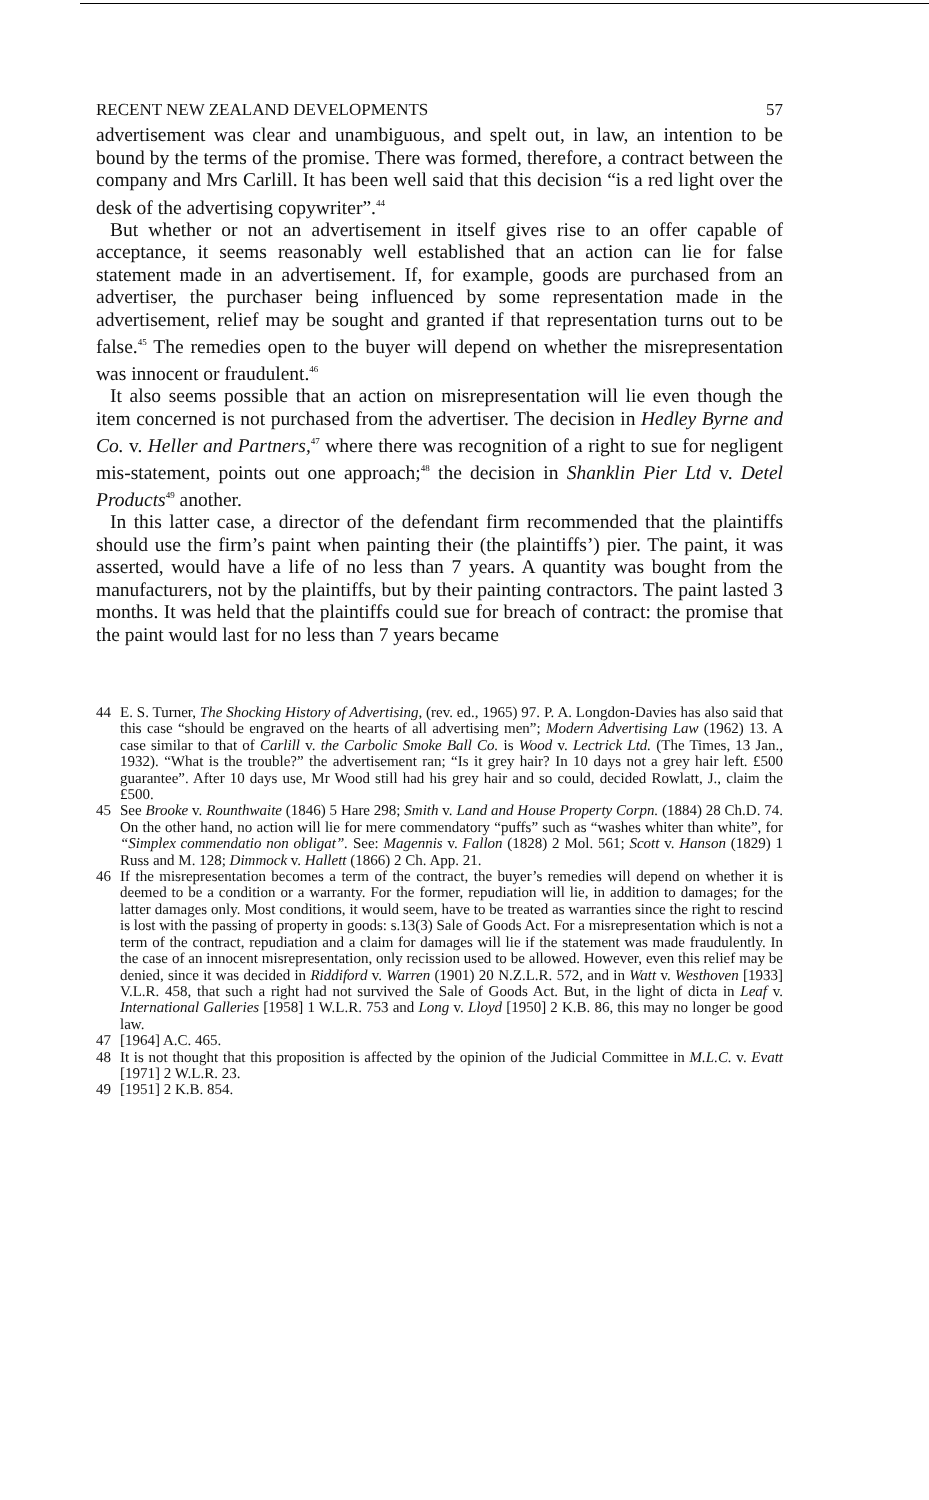RECENT NEW ZEALAND DEVELOPMENTS 57
advertisement was clear and unambiguous, and spelt out, in law, an intention to be bound by the terms of the promise. There was formed, therefore, a contract between the company and Mrs Carlill. It has been well said that this decision “is a red light over the desk of the advertising copywriter”.<sup>44</sup>
But whether or not an advertisement in itself gives rise to an offer capable of acceptance, it seems reasonably well established that an action can lie for false statement made in an advertisement. If, for example, goods are purchased from an advertiser, the purchaser being influenced by some representation made in the advertisement, relief may be sought and granted if that representation turns out to be false.<sup>45</sup> The remedies open to the buyer will depend on whether the misrepresentation was innocent or fraudulent.<sup>46</sup>
It also seems possible that an action on misrepresentation will lie even though the item concerned is not purchased from the advertiser. The decision in Hedley Byrne and Co. v. Heller and Partners,<sup>47</sup> where there was recognition of a right to sue for negligent mis-statement, points out one approach;<sup>48</sup> the decision in Shanklin Pier Ltd v. Detel Products<sup>49</sup> another.
In this latter case, a director of the defendant firm recommended that the plaintiffs should use the firm’s paint when painting their (the plaintiffs’) pier. The paint, it was asserted, would have a life of no less than 7 years. A quantity was bought from the manufacturers, not by the plaintiffs, but by their painting contractors. The paint lasted 3 months. It was held that the plaintiffs could sue for breach of contract: the promise that the paint would last for no less than 7 years became
44 E. S. Turner, The Shocking History of Advertising, (rev. ed., 1965) 97. P. A. Longdon-Davies has also said that this case “should be engraved on the hearts of all advertising men”; Modern Advertising Law (1962) 13. A case similar to that of Carlill v. the Carbolic Smoke Ball Co. is Wood v. Lectrick Ltd. (The Times, 13 Jan., 1932). “What is the trouble?” the advertisement ran; “Is it grey hair? In 10 days not a grey hair left. £500 guarantee”. After 10 days use, Mr Wood still had his grey hair and so could, decided Rowlatt, J., claim the £500.
45 See Brooke v. Rounthwaite (1846) 5 Hare 298; Smith v. Land and House Property Corpn. (1884) 28 Ch.D. 74. On the other hand, no action will lie for mere commendatory “puffs” such as “washes whiter than white”, for “Simplex commendatio non obligat”. See: Magennis v. Fallon (1828) 2 Mol. 561; Scott v. Hanson (1829) 1 Russ and M. 128; Dimmock v. Hallett (1866) 2 Ch. App. 21.
46 If the misrepresentation becomes a term of the contract, the buyer’s remedies will depend on whether it is deemed to be a condition or a warranty. For the former, repudiation will lie, in addition to damages; for the latter damages only. Most conditions, it would seem, have to be treated as warranties since the right to rescind is lost with the passing of property in goods: s.13(3) Sale of Goods Act. For a misrepresentation which is not a term of the contract, repudiation and a claim for damages will lie if the statement was made fraudulently. In the case of an innocent misrepresentation, only recission used to be allowed. However, even this relief may be denied, since it was decided in Riddiford v. Warren (1901) 20 N.Z.L.R. 572, and in Watt v. Westhoven [1933] V.L.R. 458, that such a right had not survived the Sale of Goods Act. But, in the light of dicta in Leaf v. International Galleries [1958] 1 W.L.R. 753 and Long v. Lloyd [1950] 2 K.B. 86, this may no longer be good law.
47 [1964] A.C. 465.
48 It is not thought that this proposition is affected by the opinion of the Judicial Committee in M.L.C. v. Evatt [1971] 2 W.L.R. 23.
49 [1951] 2 K.B. 854.